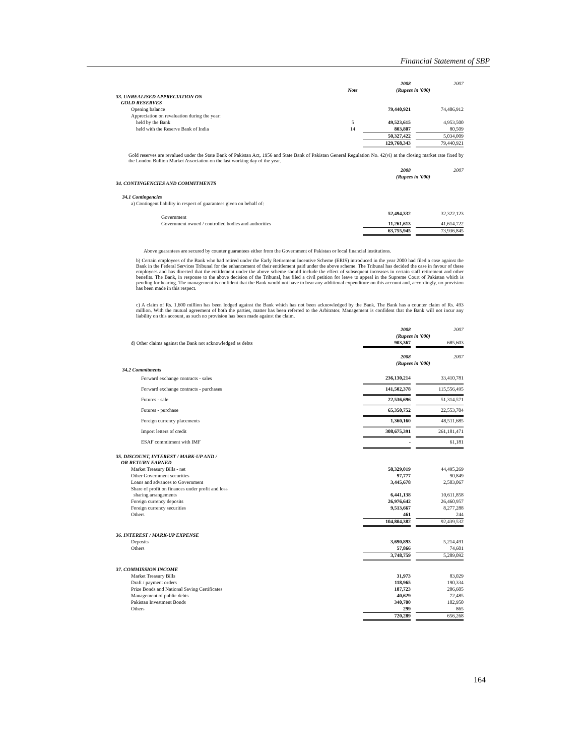Financial Statement of SBP
| | | 2008 | | 2007 |
| | Note | (Rupees in '000) | | |
| 33. UNREALISED APPRECIATION ON GOLD RESERVES | | | | |
| Opening balance | | 79,440,921 | | 74,406,912 |
| Appreciation on revaluation during the year: | | | | |
| held by the Bank | 5 | 49,523,615 | | 4,953,500 |
| held with the Reserve Bank of India | 14 | 803,807 | | 80,509 |
| | | 50,327,422 | | 5,034,009 |
| | | 129,768,343 | | 79,440,921 |
Gold reserves are revalued under the State Bank of Pakistan Act, 1956 and State Bank of Pakistan General Regulation No. 42(vi) at the closing market rate fixed by the London Bullion Market Association on the last working day of the year.
| | 2008 | | 2007 |
| | (Rupees in '000) | | |
| 34. CONTINGENCIES AND COMMITMENTS | | | |
| 34.1 Contingencies | | | |
| a) Contingent liability in respect of guarantees given on behalf of: | | | |
| Government | 52,494,332 | | 32,322,123 |
| Government owned / controlled bodies and authorities | 11,261,613 | | 41,614,722 |
| | 63,755,945 | | 73,936,845 |
Above guarantees are secured by counter guarantees either from the Government of Pakistan or local financial institutions.
b) Certain employees of the Bank who had retired under the Early Retirement Incentive Scheme (ERIS) introduced in the year 2000 had filed a case against the Bank in the Federal Services Tribunal for the enhancement of their entitlement paid under the above scheme. The Tribunal has decided the case in favour of these employees and has directed that the entitlement under the above scheme should include the effect of subsequent increases in certain staff retirement and other benefits. The Bank, in response to the above decision of the Tribunal, has filed a civil petition for leave to appeal in the Supreme Court of Pakistan which is pending for hearing. The management is confident that the Bank would not have to bear any additional expenditure on this account and, accordingly, no provision has been made in this respect.
c) A claim of Rs. 1,600 million has been lodged against the Bank which has not been acknowledged by the Bank. The Bank has a counter claim of Rs. 493 million. With the mutual agreement of both the parties, matter has been referred to the Arbitrator. Management is confident that the Bank will not incur any liability on this account, as such no provision has been made against the claim.
| | 2008 | | 2007 |
| | (Rupees in '000) | | |
| d) Other claims against the Bank not acknowledged as debts | 903,367 | | 685,603 |
| | 2008 | | 2007 |
| | (Rupees in '000) | | |
| 34.2 Commitments | | | |
| Forward exchange contracts - sales | 236,130,214 | | 33,410,781 |
| Forward exchange contracts - purchases | 141,502,378 | | 115,556,495 |
| Futures - sale | 22,536,696 | | 51,314,571 |
| Futures - purchase | 65,350,752 | | 22,553,704 |
| Foreign currency placements | 1,360,160 | | 48,511,685 |
| Import letters of credit | 308,675,391 | | 261,181,471 |
| ESAF commitment with IMF | - | | 61,181 |
| 35. DISCOUNT, INTEREST / MARK-UP AND / OR RETURN EARNED | | | |
| Market Treasury Bills - net | 58,329,019 | | 44,495,269 |
| Other Government securities | 97,777 | | 90,849 |
| Loans and advances to Government | 3,445,678 | | 2,503,067 |
| Share of profit on finances under profit and loss sharing arrangements | 6,441,138 | | 10,611,858 |
| Foreign currency deposits | 26,976,642 | | 26,460,957 |
| Foreign currency securities | 9,513,667 | | 8,277,288 |
| Others | 461 | | 244 |
| | 104,804,382 | | 92,439,532 |
| 36. INTEREST / MARK-UP EXPENSE | | | |
| Deposits | 3,690,893 | | 5,214,491 |
| Others | 57,866 | | 74,601 |
| | 3,748,759 | | 5,289,092 |
| 37. COMMISSION INCOME | | | |
| Market Treasury Bills | 31,973 | | 83,029 |
| Draft / payment orders | 118,965 | | 190,334 |
| Prize Bonds and National Saving Certificates | 187,723 | | 206,605 |
| Management of public debts | 40,629 | | 72,485 |
| Pakistan Investment Bonds | 340,700 | | 102,950 |
| Others | 299 | | 865 |
| | 720,289 | | 656,268 |
164